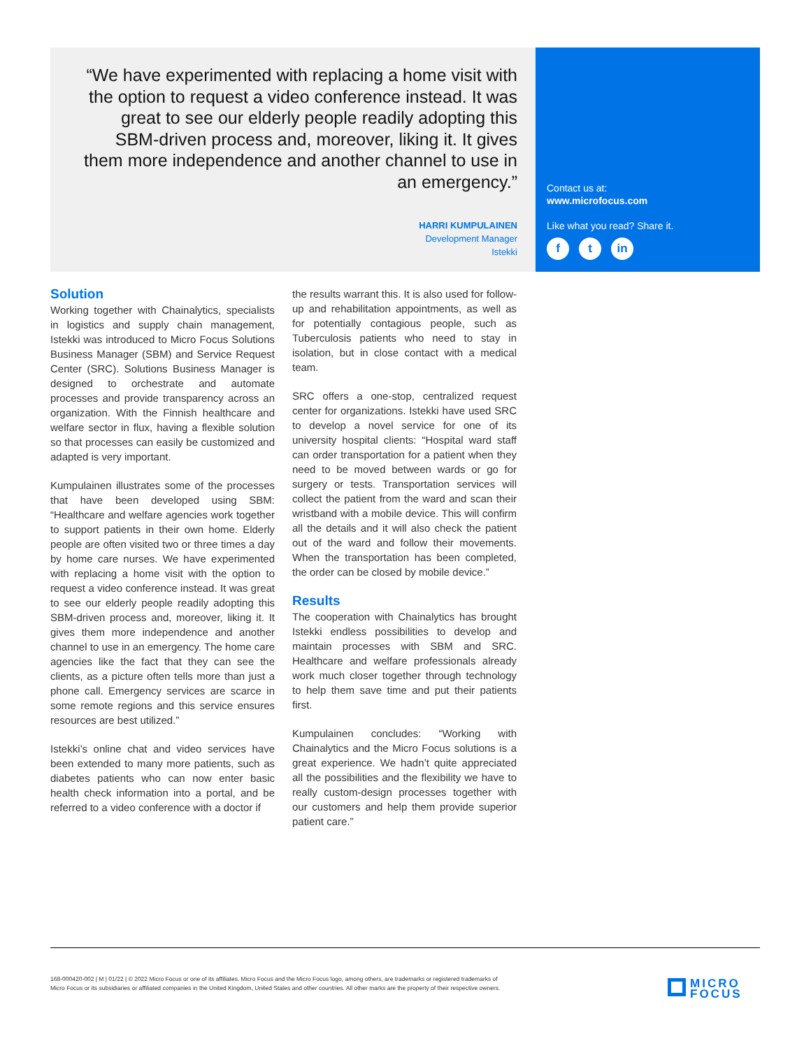“We have experimented with replacing a home visit with the option to request a video conference instead. It was great to see our elderly people readily adopting this SBM-driven process and, moreover, liking it. It gives them more independence and another channel to use in an emergency.”
HARRI KUMPULAINEN
Development Manager
Istekki
Contact us at:
www.microfocus.com
Like what you read? Share it.
ft in
Solution
Working together with Chainalytics, specialists in logistics and supply chain management, Istekki was introduced to Micro Focus Solutions Business Manager (SBM) and Service Request Center (SRC). Solutions Business Manager is designed to orchestrate and automate processes and provide transparency across an organization. With the Finnish healthcare and welfare sector in flux, having a flexible solution so that processes can easily be customized and adapted is very important.
Kumpulainen illustrates some of the processes that have been developed using SBM: “Healthcare and welfare agencies work together to support patients in their own home. Elderly people are often visited two or three times a day by home care nurses. We have experimented with replacing a home visit with the option to request a video conference instead. It was great to see our elderly people readily adopting this SBM-driven process and, moreover, liking it. It gives them more independence and another channel to use in an emergency. The home care agencies like the fact that they can see the clients, as a picture often tells more than just a phone call. Emergency services are scarce in some remote regions and this service ensures resources are best utilized.”
Istekki’s online chat and video services have been extended to many more patients, such as diabetes patients who can now enter basic health check information into a portal, and be referred to a video conference with a doctor if
the results warrant this. It is also used for follow-up and rehabilitation appointments, as well as for potentially contagious people, such as Tuberculosis patients who need to stay in isolation, but in close contact with a medical team.
SRC offers a one-stop, centralized request center for organizations. Istekki have used SRC to develop a novel service for one of its university hospital clients: “Hospital ward staff can order transportation for a patient when they need to be moved between wards or go for surgery or tests. Transportation services will collect the patient from the ward and scan their wristband with a mobile device. This will confirm all the details and it will also check the patient out of the ward and follow their movements. When the transportation has been completed, the order can be closed by mobile device.”
Results
The cooperation with Chainalytics has brought Istekki endless possibilities to develop and maintain processes with SBM and SRC. Healthcare and welfare professionals already work much closer together through technology to help them save time and put their patients first.
Kumpulainen concludes: “Working with Chainalytics and the Micro Focus solutions is a great experience. We hadn’t quite appreciated all the possibilities and the flexibility we have to really custom-design processes together with our customers and help them provide superior patient care.”
168-000420-002 | M | 01/22 | © 2022 Micro Focus or one of its affiliates. Micro Focus and the Micro Focus logo, among others, are trademarks or registered trademarks of Micro Focus or its subsidiaries or affiliated companies in the United Kingdom, United States and other countries. All other marks are the property of their respective owners.
MICRO
FOCUS